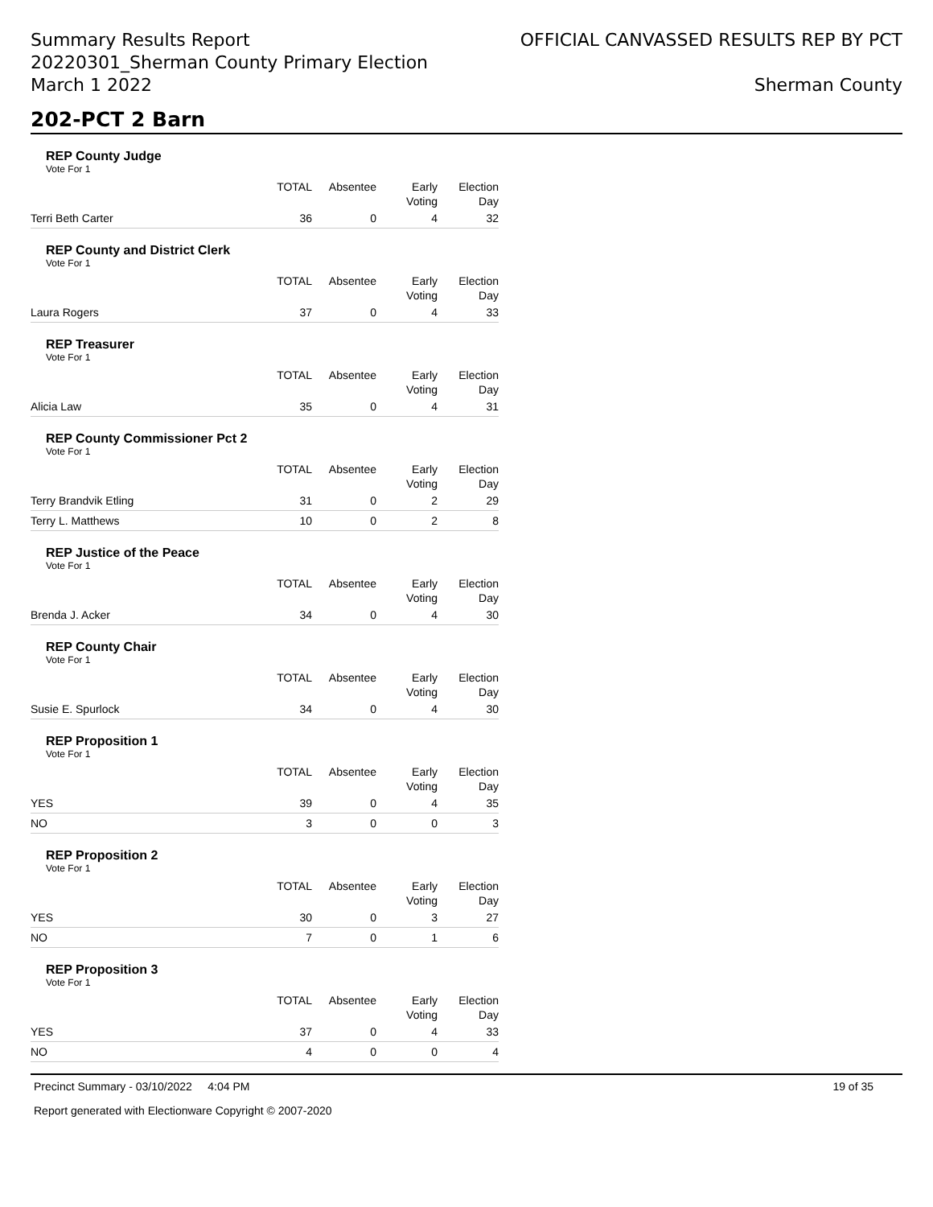Summary Results Report
20220301_Sherman County Primary Election
March 1 2022
OFFICIAL CANVASSED RESULTS REP BY PCT
Sherman County
202-PCT 2 Barn
REP County Judge
Vote For 1
| | TOTAL | Absentee | Early Voting | Election Day |
| --- | --- | --- | --- | --- |
| Terri Beth Carter | 36 | 0 | 4 | 32 |
REP County and District Clerk
Vote For 1
| | TOTAL | Absentee | Early Voting | Election Day |
| --- | --- | --- | --- | --- |
| Laura Rogers | 37 | 0 | 4 | 33 |
REP Treasurer
Vote For 1
| | TOTAL | Absentee | Early Voting | Election Day |
| --- | --- | --- | --- | --- |
| Alicia Law | 35 | 0 | 4 | 31 |
REP County Commissioner Pct 2
Vote For 1
| | TOTAL | Absentee | Early Voting | Election Day |
| --- | --- | --- | --- | --- |
| Terry Brandvik Etling | 31 | 0 | 2 | 29 |
| Terry L. Matthews | 10 | 0 | 2 | 8 |
REP Justice of the Peace
Vote For 1
| | TOTAL | Absentee | Early Voting | Election Day |
| --- | --- | --- | --- | --- |
| Brenda J. Acker | 34 | 0 | 4 | 30 |
REP County Chair
Vote For 1
| | TOTAL | Absentee | Early Voting | Election Day |
| --- | --- | --- | --- | --- |
| Susie E. Spurlock | 34 | 0 | 4 | 30 |
REP Proposition 1
Vote For 1
| | TOTAL | Absentee | Early Voting | Election Day |
| --- | --- | --- | --- | --- |
| YES | 39 | 0 | 4 | 35 |
| NO | 3 | 0 | 0 | 3 |
REP Proposition 2
Vote For 1
| | TOTAL | Absentee | Early Voting | Election Day |
| --- | --- | --- | --- | --- |
| YES | 30 | 0 | 3 | 27 |
| NO | 7 | 0 | 1 | 6 |
REP Proposition 3
Vote For 1
| | TOTAL | Absentee | Early Voting | Election Day |
| --- | --- | --- | --- | --- |
| YES | 37 | 0 | 4 | 33 |
| NO | 4 | 0 | 0 | 4 |
Precinct Summary - 03/10/2022 4:04 PM 19 of 35
Report generated with Electionware Copyright © 2007-2020